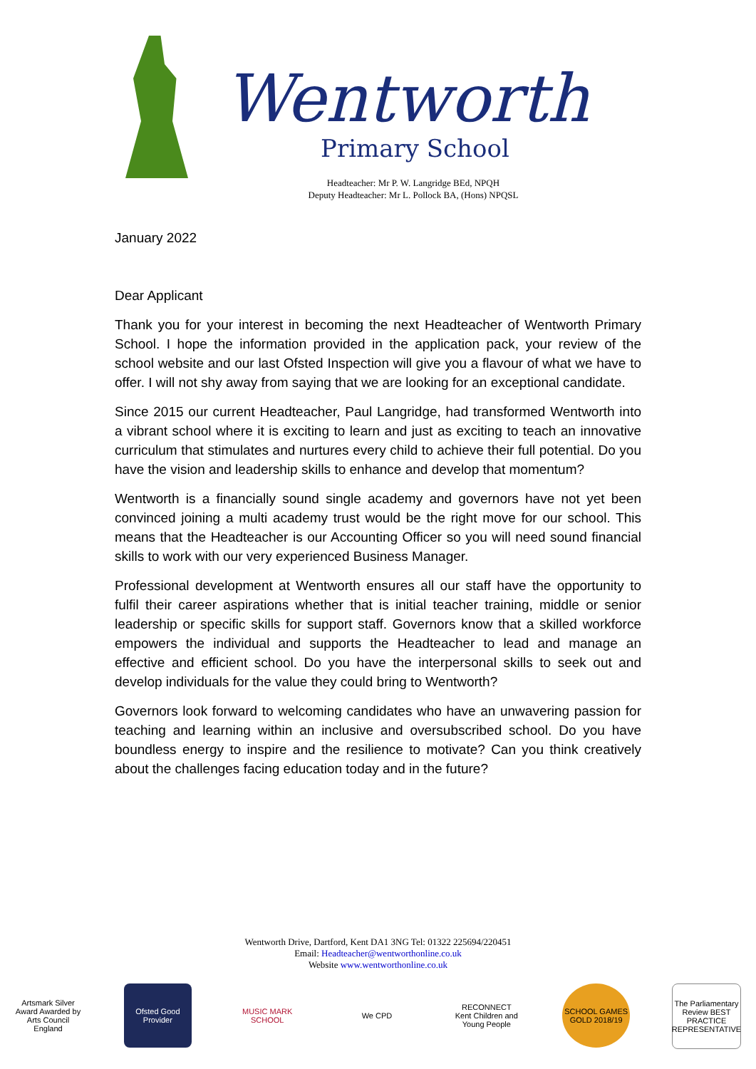Wentworth
Primary School
Headteacher: Mr P. W. Langridge BEd, NPQH
Deputy Headteacher: Mr L. Pollock BA, (Hons) NPQSL
January 2022
Dear Applicant
Thank you for your interest in becoming the next Headteacher of Wentworth Primary School. I hope the information provided in the application pack, your review of the school website and our last Ofsted Inspection will give you a flavour of what we have to offer. I will not shy away from saying that we are looking for an exceptional candidate.
Since 2015 our current Headteacher, Paul Langridge, had transformed Wentworth into a vibrant school where it is exciting to learn and just as exciting to teach an innovative curriculum that stimulates and nurtures every child to achieve their full potential. Do you have the vision and leadership skills to enhance and develop that momentum?
Wentworth is a financially sound single academy and governors have not yet been convinced joining a multi academy trust would be the right move for our school. This means that the Headteacher is our Accounting Officer so you will need sound financial skills to work with our very experienced Business Manager.
Professional development at Wentworth ensures all our staff have the opportunity to fulfil their career aspirations whether that is initial teacher training, middle or senior leadership or specific skills for support staff. Governors know that a skilled workforce empowers the individual and supports the Headteacher to lead and manage an effective and efficient school. Do you have the interpersonal skills to seek out and develop individuals for the value they could bring to Wentworth?
Governors look forward to welcoming candidates who have an unwavering passion for teaching and learning within an inclusive and oversubscribed school. Do you have boundless energy to inspire and the resilience to motivate? Can you think creatively about the challenges facing education today and in the future?
Wentworth Drive, Dartford, Kent DA1 3NG Tel: 01322 225694/220451
Email: Headteacher@wentworthonline.co.uk
Website www.wentworthonline.co.uk
Artsmark Silver Award Awarded by Arts Council England
Ofsted Good Provider
MUSIC MARK SCHOOL
We CPD RECONNECT Kent Children and Young People
SCHOOL GAMES GOLD 2018/19
The Parliamentary Review BEST PRACTICE REPRESENTATIVE